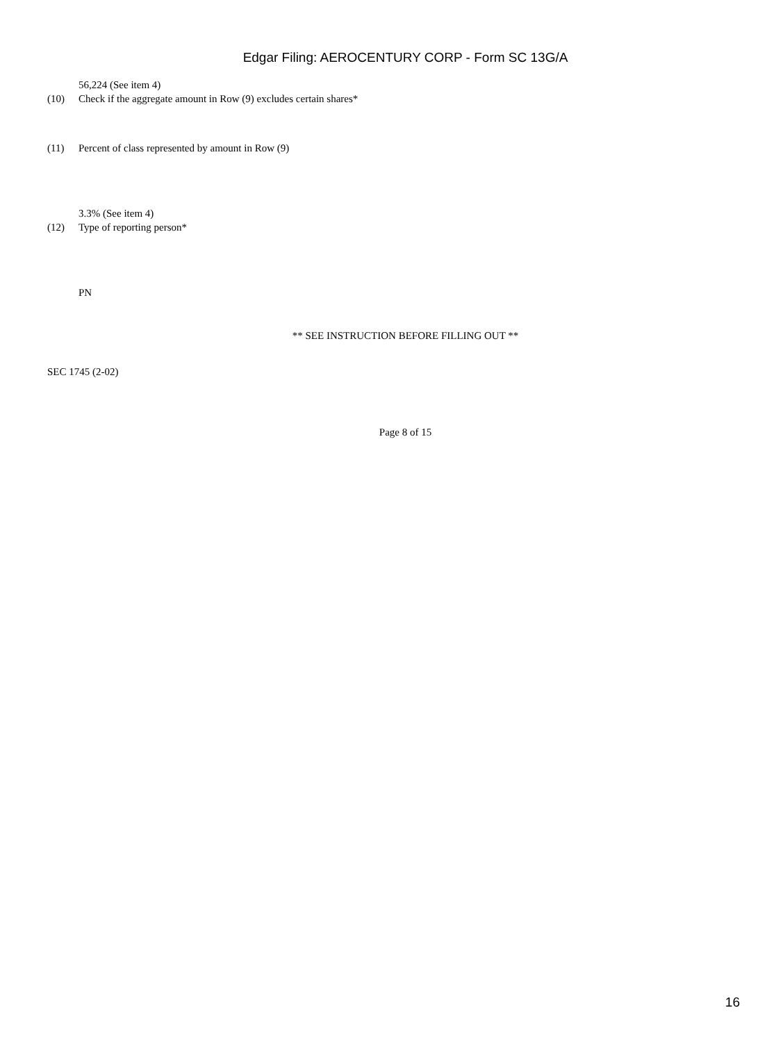Edgar Filing: AEROCENTURY CORP - Form SC 13G/A
56,224 (See item 4)
(10) Check if the aggregate amount in Row (9) excludes certain shares*
(11) Percent of class represented by amount in Row (9)
3.3% (See item 4)
(12) Type of reporting person*
PN
** SEE INSTRUCTION BEFORE FILLING OUT **
SEC 1745 (2-02)
Page 8 of 15
16